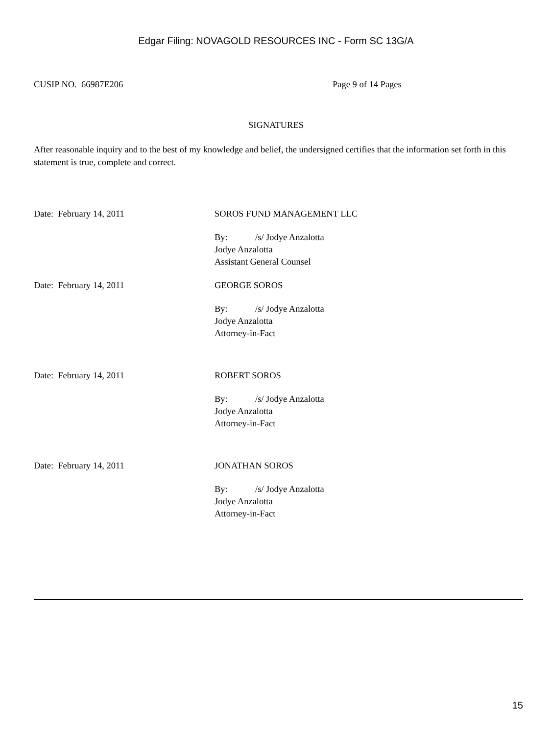Edgar Filing: NOVAGOLD RESOURCES INC - Form SC 13G/A
CUSIP NO. 66987E206 Page 9 of 14 Pages
SIGNATURES
After reasonable inquiry and to the best of my knowledge and belief, the undersigned certifies that the information set forth in this statement is true, complete and correct.
Date: February 14, 2011 SOROS FUND MANAGEMENT LLC
By: /s/ Jodye Anzalotta
Jodye Anzalotta
Assistant General Counsel
Date: February 14, 2011 GEORGE SOROS
By: /s/ Jodye Anzalotta
Jodye Anzalotta
Attorney-in-Fact
Date: February 14, 2011 ROBERT SOROS
By: /s/ Jodye Anzalotta
Jodye Anzalotta
Attorney-in-Fact
Date: February 14, 2011 JONATHAN SOROS
By: /s/ Jodye Anzalotta
Jodye Anzalotta
Attorney-in-Fact
15